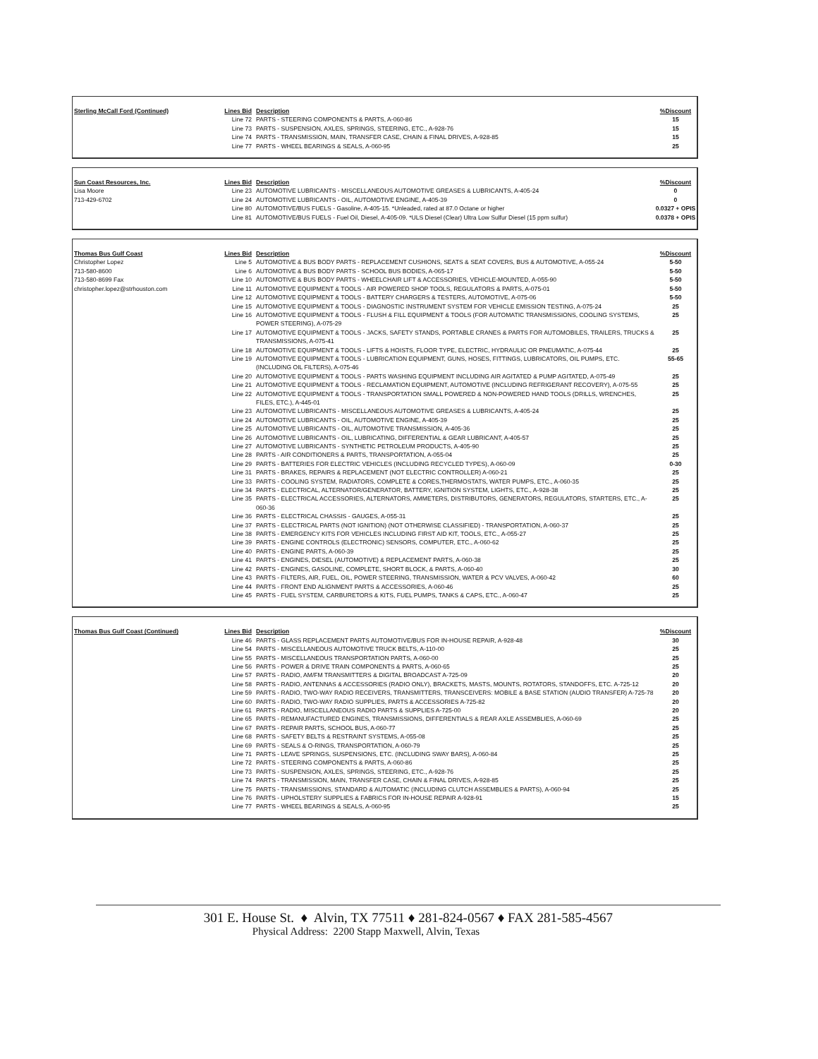| Sterling McCall Ford (Continued) | Lines Bid | Description | %Discount |
| --- | --- | --- | --- |
| | Line 72 | PARTS - STEERING COMPONENTS & PARTS, A-060-86 | 15 |
| | Line 73 | PARTS - SUSPENSION, AXLES, SPRINGS, STEERING, ETC., A-928-76 | 15 |
| | Line 74 | PARTS - TRANSMISSION, MAIN, TRANSFER CASE, CHAIN & FINAL DRIVES, A-928-85 | 15 |
| | Line 77 | PARTS - WHEEL BEARINGS & SEALS, A-060-95 | 25 |
| Sun Coast Resources, Inc. | Lines Bid | Description | %Discount |
| --- | --- | --- | --- |
| Lisa Moore | Line 23 | AUTOMOTIVE LUBRICANTS - MISCELLANEOUS AUTOMOTIVE GREASES & LUBRICANTS, A-405-24 | 0 |
| 713-429-6702 | Line 24 | AUTOMOTIVE LUBRICANTS - OIL, AUTOMOTIVE ENGINE, A-405-39 | 0 |
| | Line 80 | AUTOMOTIVE/BUS FUELS - Gasoline, A-405-15. *Unleaded, rated at 87.0 Octane or higher | 0.0327 + OPIS |
| | Line 81 | AUTOMOTIVE/BUS FUELS - Fuel Oil, Diesel, A-405-09. *ULS Diesel (Clear) Ultra Low Sulfur Diesel (15 ppm sulfur) | 0.0378 + OPIS |
| Thomas Bus Gulf Coast | Lines Bid | Description | %Discount |
| --- | --- | --- | --- |
| Christopher Lopez | Line 5 | AUTOMOTIVE & BUS BODY PARTS - REPLACEMENT CUSHIONS, SEATS & SEAT COVERS, BUS & AUTOMOTIVE, A-055-24 | 5-50 |
| 713-580-8600 | Line 6 | AUTOMOTIVE & BUS BODY PARTS - SCHOOL BUS BODIES, A-065-17 | 5-50 |
| 713-580-8699 Fax | Line 10 | AUTOMOTIVE & BUS BODY PARTS - WHEELCHAIR LIFT & ACCESSORIES, VEHICLE-MOUNTED, A-055-90 | 5-50 |
| christopher.lopez@strhouston.com | Line 11 | AUTOMOTIVE EQUIPMENT & TOOLS - AIR POWERED SHOP TOOLS, REGULATORS & PARTS, A-075-01 | 5-50 |
| | Line 12 | AUTOMOTIVE EQUIPMENT & TOOLS - BATTERY CHARGERS & TESTERS, AUTOMOTIVE, A-075-06 | 5-50 |
| | Line 15 | AUTOMOTIVE EQUIPMENT & TOOLS - DIAGNOSTIC INSTRUMENT SYSTEM FOR VEHICLE EMISSION TESTING, A-075-24 | 25 |
| | Line 16 | AUTOMOTIVE EQUIPMENT & TOOLS - FLUSH & FILL EQUIPMENT & TOOLS (FOR AUTOMATIC TRANSMISSIONS, COOLING SYSTEMS, POWER STEERING), A-075-29 | 25 |
| | Line 17 | AUTOMOTIVE EQUIPMENT & TOOLS - JACKS, SAFETY STANDS, PORTABLE CRANES & PARTS FOR AUTOMOBILES, TRAILERS, TRUCKS & TRANSMISSIONS, A-075-41 | 25 |
| | Line 18 | AUTOMOTIVE EQUIPMENT & TOOLS - LIFTS & HOISTS, FLOOR TYPE, ELECTRIC, HYDRAULIC OR PNEUMATIC, A-075-44 | 25 |
| | Line 19 | AUTOMOTIVE EQUIPMENT & TOOLS - LUBRICATION EQUIPMENT, GUNS, HOSES, FITTINGS, LUBRICATORS, OIL PUMPS, ETC. (INCLUDING OIL FILTERS), A-075-46 | 55-65 |
| | Line 20 | AUTOMOTIVE EQUIPMENT & TOOLS - PARTS WASHING EQUIPMENT INCLUDING AIR AGITATED & PUMP AGITATED, A-075-49 | 25 |
| | Line 21 | AUTOMOTIVE EQUIPMENT & TOOLS - RECLAMATION EQUIPMENT, AUTOMOTIVE (INCLUDING REFRIGERANT RECOVERY), A-075-55 | 25 |
| | Line 22 | AUTOMOTIVE EQUIPMENT & TOOLS - TRANSPORTATION SMALL POWERED & NON-POWERED HAND TOOLS (DRILLS, WRENCHES, FILES, ETC.), A-445-01 | 25 |
| | Line 23 | AUTOMOTIVE LUBRICANTS - MISCELLANEOUS AUTOMOTIVE GREASES & LUBRICANTS, A-405-24 | 25 |
| | Line 24 | AUTOMOTIVE LUBRICANTS - OIL, AUTOMOTIVE ENGINE, A-405-39 | 25 |
| | Line 25 | AUTOMOTIVE LUBRICANTS - OIL, AUTOMOTIVE TRANSMISSION, A-405-36 | 25 |
| | Line 26 | AUTOMOTIVE LUBRICANTS - OIL, LUBRICATING, DIFFERENTIAL & GEAR LUBRICANT, A-405-57 | 25 |
| | Line 27 | AUTOMOTIVE LUBRICANTS - SYNTHETIC PETROLEUM PRODUCTS, A-405-90 | 25 |
| | Line 28 | PARTS - AIR CONDITIONERS & PARTS, TRANSPORTATION, A-055-04 | 25 |
| | Line 29 | PARTS - BATTERIES FOR ELECTRIC VEHICLES (INCLUDING RECYCLED TYPES), A-060-09 | 0-30 |
| | Line 31 | PARTS - BRAKES, REPAIRS & REPLACEMENT (NOT ELECTRIC CONTROLLER) A-060-21 | 25 |
| | Line 33 | PARTS - COOLING SYSTEM, RADIATORS, COMPLETE & CORES,THERMOSTATS, WATER PUMPS, ETC., A-060-35 | 25 |
| | Line 34 | PARTS - ELECTRICAL, ALTERNATOR/GENERATOR, BATTERY, IGNITION SYSTEM, LIGHTS, ETC., A-928-38 | 25 |
| | Line 35 | PARTS - ELECTRICAL ACCESSORIES, ALTERNATORS, AMMETERS, DISTRIBUTORS, GENERATORS, REGULATORS, STARTERS, ETC., A-060-36 | 25 |
| | Line 36 | PARTS - ELECTRICAL CHASSIS - GAUGES, A-055-31 | 25 |
| | Line 37 | PARTS - ELECTRICAL PARTS (NOT IGNITION) (NOT OTHERWISE CLASSIFIED) - TRANSPORTATION, A-060-37 | 25 |
| | Line 38 | PARTS - EMERGENCY KITS FOR VEHICLES INCLUDING FIRST AID KIT, TOOLS, ETC., A-055-27 | 25 |
| | Line 39 | PARTS - ENGINE CONTROLS (ELECTRONIC) SENSORS, COMPUTER, ETC., A-060-62 | 25 |
| | Line 40 | PARTS - ENGINE PARTS, A-060-39 | 25 |
| | Line 41 | PARTS - ENGINES, DIESEL (AUTOMOTIVE) & REPLACEMENT PARTS, A-060-38 | 25 |
| | Line 42 | PARTS - ENGINES, GASOLINE, COMPLETE, SHORT BLOCK, & PARTS, A-060-40 | 30 |
| | Line 43 | PARTS - FILTERS, AIR, FUEL, OIL, POWER STEERING, TRANSMISSION, WATER & PCV VALVES, A-060-42 | 60 |
| | Line 44 | PARTS - FRONT END ALIGNMENT PARTS & ACCESSORIES, A-060-46 | 25 |
| | Line 45 | PARTS - FUEL SYSTEM, CARBURETORS & KITS, FUEL PUMPS, TANKS & CAPS, ETC., A-060-47 | 25 |
| Thomas Bus Gulf Coast (Continued) | Lines Bid | Description | %Discount |
| --- | --- | --- | --- |
| | Line 46 | PARTS - GLASS REPLACEMENT PARTS AUTOMOTIVE/BUS FOR IN-HOUSE REPAIR, A-928-48 | 30 |
| | Line 54 | PARTS - MISCELLANEOUS AUTOMOTIVE TRUCK BELTS, A-110-00 | 25 |
| | Line 55 | PARTS - MISCELLANEOUS TRANSPORTATION PARTS, A-060-00 | 25 |
| | Line 56 | PARTS - POWER & DRIVE TRAIN COMPONENTS & PARTS, A-060-65 | 25 |
| | Line 57 | PARTS - RADIO, AM/FM TRANSMITTERS & DIGITAL BROADCAST A-725-09 | 20 |
| | Line 58 | PARTS - RADIO, ANTENNAS & ACCESSORIES (RADIO ONLY), BRACKETS, MASTS, MOUNTS, ROTATORS, STANDOFFS, ETC. A-725-12 | 20 |
| | Line 59 | PARTS - RADIO, TWO-WAY RADIO RECEIVERS, TRANSMITTERS, TRANSCEIVERS: MOBILE & BASE STATION (AUDIO TRANSFER) A-725-78 | 20 |
| | Line 60 | PARTS - RADIO, TWO-WAY RADIO SUPPLIES, PARTS & ACCESSORIES A-725-82 | 20 |
| | Line 61 | PARTS - RADIO, MISCELLANEOUS RADIO PARTS & SUPPLIES A-725-00 | 20 |
| | Line 65 | PARTS - REMANUFACTURED ENGINES, TRANSMISSIONS, DIFFERENTIALS & REAR AXLE ASSEMBLIES, A-060-69 | 25 |
| | Line 67 | PARTS - REPAIR PARTS, SCHOOL BUS, A-060-77 | 25 |
| | Line 68 | PARTS - SAFETY BELTS & RESTRAINT SYSTEMS, A-055-08 | 25 |
| | Line 69 | PARTS - SEALS & O-RINGS, TRANSPORTATION, A-060-79 | 25 |
| | Line 71 | PARTS - LEAVE SPRINGS, SUSPENSIONS, ETC. (INCLUDING SWAY BARS), A-060-84 | 25 |
| | Line 72 | PARTS - STEERING COMPONENTS & PARTS, A-060-86 | 25 |
| | Line 73 | PARTS - SUSPENSION, AXLES, SPRINGS, STEERING, ETC., A-928-76 | 25 |
| | Line 74 | PARTS - TRANSMISSION, MAIN, TRANSFER CASE, CHAIN & FINAL DRIVES, A-928-85 | 25 |
| | Line 75 | PARTS - TRANSMISSIONS, STANDARD & AUTOMATIC (INCLUDING CLUTCH ASSEMBLIES & PARTS), A-060-94 | 25 |
| | Line 76 | PARTS - UPHOLSTERY SUPPLIES & FABRICS FOR IN-HOUSE REPAIR A-928-91 | 15 |
| | Line 77 | PARTS - WHEEL BEARINGS & SEALS, A-060-95 | 25 |
301 E. House St. ♦ Alvin, TX 77511 ♦ 281-824-0567 ♦ FAX 281-585-4567
Physical Address: 2200 Stapp Maxwell, Alvin, Texas